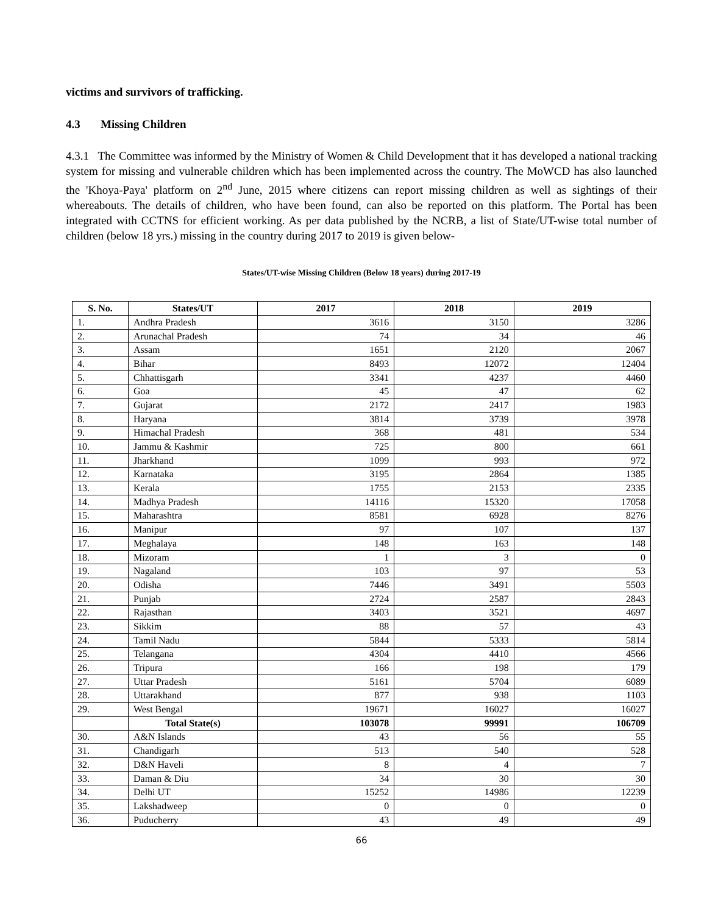victims and survivors of trafficking.
4.3 Missing Children
4.3.1 The Committee was informed by the Ministry of Women & Child Development that it has developed a national tracking system for missing and vulnerable children which has been implemented across the country. The MoWCD has also launched the 'Khoya-Paya' platform on 2<sup>nd</sup> June, 2015 where citizens can report missing children as well as sightings of their whereabouts. The details of children, who have been found, can also be reported on this platform. The Portal has been integrated with CCTNS for efficient working. As per data published by the NCRB, a list of State/UT-wise total number of children (below 18 yrs.) missing in the country during 2017 to 2019 is given below-
States/UT-wise Missing Children (Below 18 years) during 2017-19
| S. No. | States/UT | 2017 | 2018 | 2019 |
| --- | --- | --- | --- | --- |
| 1. | Andhra Pradesh | 3616 | 3150 | 3286 |
| 2. | Arunachal Pradesh | 74 | 34 | 46 |
| 3. | Assam | 1651 | 2120 | 2067 |
| 4. | Bihar | 8493 | 12072 | 12404 |
| 5. | Chhattisgarh | 3341 | 4237 | 4460 |
| 6. | Goa | 45 | 47 | 62 |
| 7. | Gujarat | 2172 | 2417 | 1983 |
| 8. | Haryana | 3814 | 3739 | 3978 |
| 9. | Himachal Pradesh | 368 | 481 | 534 |
| 10. | Jammu & Kashmir | 725 | 800 | 661 |
| 11. | Jharkhand | 1099 | 993 | 972 |
| 12. | Karnataka | 3195 | 2864 | 1385 |
| 13. | Kerala | 1755 | 2153 | 2335 |
| 14. | Madhya Pradesh | 14116 | 15320 | 17058 |
| 15. | Maharashtra | 8581 | 6928 | 8276 |
| 16. | Manipur | 97 | 107 | 137 |
| 17. | Meghalaya | 148 | 163 | 148 |
| 18. | Mizoram | 1 | 3 | 0 |
| 19. | Nagaland | 103 | 97 | 53 |
| 20. | Odisha | 7446 | 3491 | 5503 |
| 21. | Punjab | 2724 | 2587 | 2843 |
| 22. | Rajasthan | 3403 | 3521 | 4697 |
| 23. | Sikkim | 88 | 57 | 43 |
| 24. | Tamil Nadu | 5844 | 5333 | 5814 |
| 25. | Telangana | 4304 | 4410 | 4566 |
| 26. | Tripura | 166 | 198 | 179 |
| 27. | Uttar Pradesh | 5161 | 5704 | 6089 |
| 28. | Uttarakhand | 877 | 938 | 1103 |
| 29. | West Bengal | 19671 | 16027 | 16027 |
| | Total State(s) | 103078 | 99991 | 106709 |
| 30. | A&N Islands | 43 | 56 | 55 |
| 31. | Chandigarh | 513 | 540 | 528 |
| 32. | D&N Haveli | 8 | 4 | 7 |
| 33. | Daman & Diu | 34 | 30 | 30 |
| 34. | Delhi UT | 15252 | 14986 | 12239 |
| 35. | Lakshadweep | 0 | 0 | 0 |
| 36. | Puducherry | 43 | 49 | 49 |
66